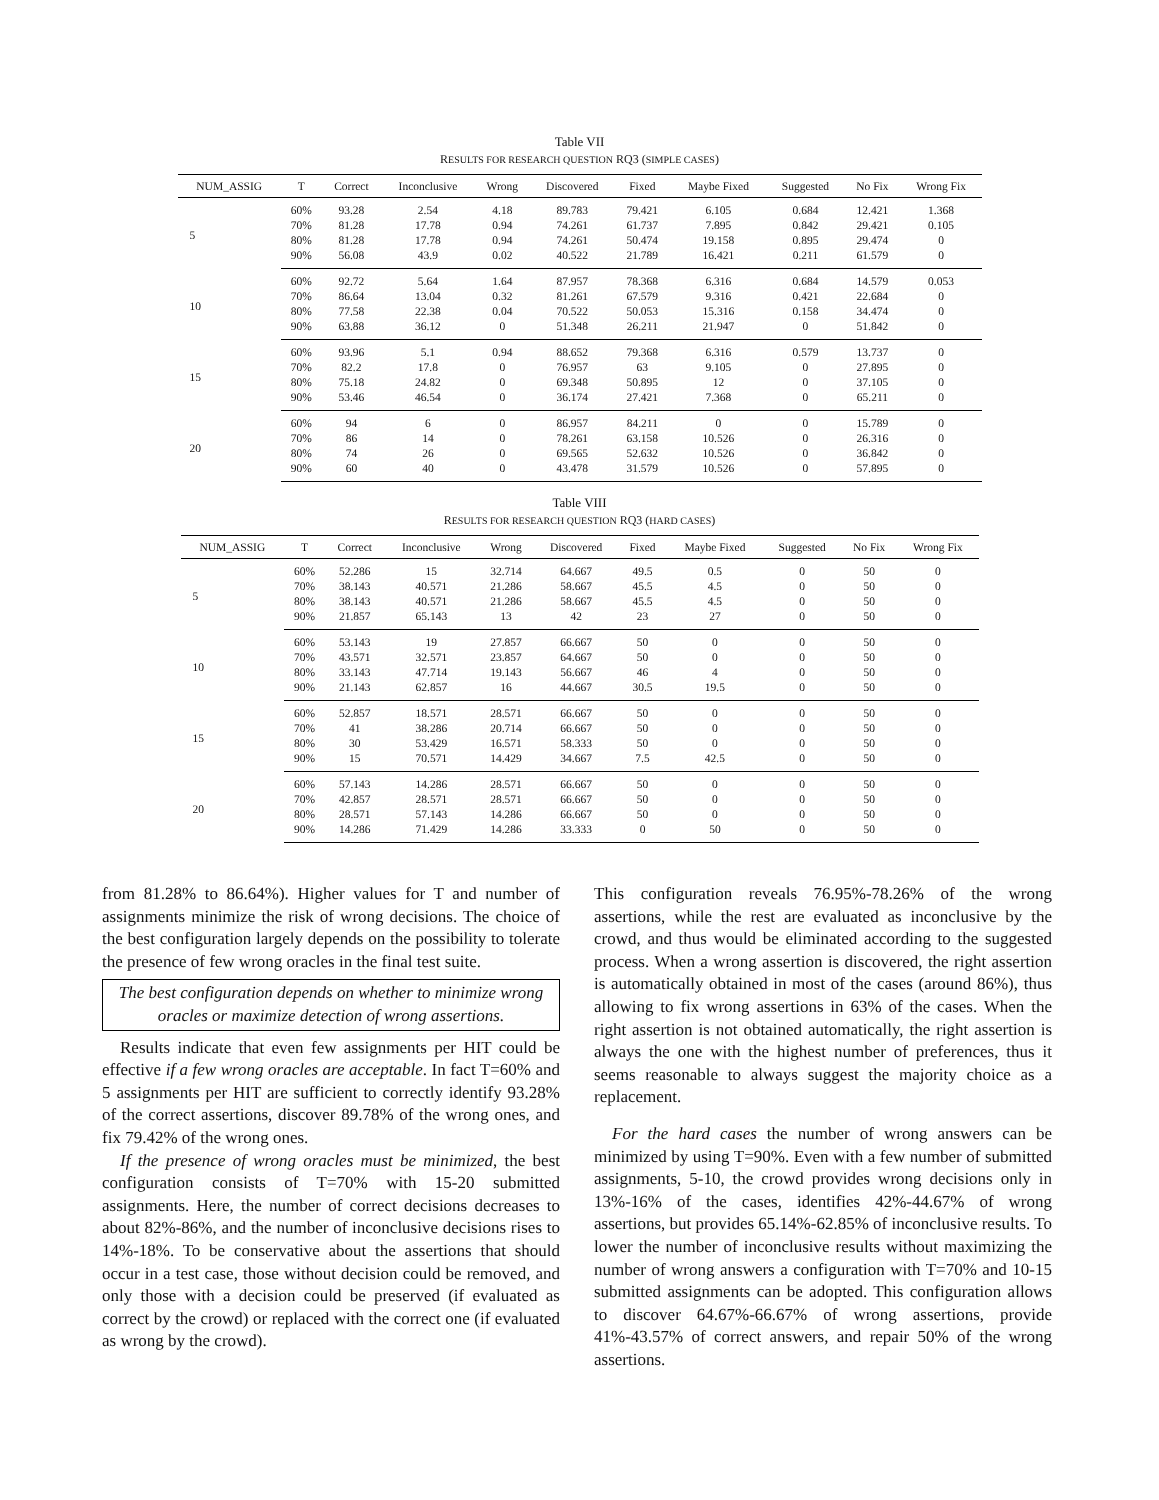Table VII
RESULTS FOR RESEARCH QUESTION RQ3 (SIMPLE CASES)
| NUM_ASSIG | T | Correct | Inconclusive | Wrong | Discovered | Fixed | Maybe Fixed | Suggested | No Fix | Wrong Fix |
| --- | --- | --- | --- | --- | --- | --- | --- | --- | --- | --- |
| 5 | 60% | 93.28 | 2.54 | 4.18 | 89.783 | 79.421 | 6.105 | 0.684 | 12.421 | 1.368 |
| | 70% | 81.28 | 17.78 | 0.94 | 74.261 | 61.737 | 7.895 | 0.842 | 29.421 | 0.105 |
| | 80% | 81.28 | 17.78 | 0.94 | 74.261 | 50.474 | 19.158 | 0.895 | 29.474 | 0 |
| | 90% | 56.08 | 43.9 | 0.02 | 40.522 | 21.789 | 16.421 | 0.211 | 61.579 | 0 |
| 10 | 60% | 92.72 | 5.64 | 1.64 | 87.957 | 78.368 | 6.316 | 0.684 | 14.579 | 0.053 |
| | 70% | 86.64 | 13.04 | 0.32 | 81.261 | 67.579 | 9.316 | 0.421 | 22.684 | 0 |
| | 80% | 77.58 | 22.38 | 0.04 | 70.522 | 50.053 | 15.316 | 0.158 | 34.474 | 0 |
| | 90% | 63.88 | 36.12 | 0 | 51.348 | 26.211 | 21.947 | 0 | 51.842 | 0 |
| 15 | 60% | 93.96 | 5.1 | 0.94 | 88.652 | 79.368 | 6.316 | 0.579 | 13.737 | 0 |
| | 70% | 82.2 | 17.8 | 0 | 76.957 | 63 | 9.105 | 0 | 27.895 | 0 |
| | 80% | 75.18 | 24.82 | 0 | 69.348 | 50.895 | 12 | 0 | 37.105 | 0 |
| | 90% | 53.46 | 46.54 | 0 | 36.174 | 27.421 | 7.368 | 0 | 65.211 | 0 |
| 20 | 60% | 94 | 6 | 0 | 86.957 | 84.211 | 0 | 0 | 15.789 | 0 |
| | 70% | 86 | 14 | 0 | 78.261 | 63.158 | 10.526 | 0 | 26.316 | 0 |
| | 80% | 74 | 26 | 0 | 69.565 | 52.632 | 10.526 | 0 | 36.842 | 0 |
| | 90% | 60 | 40 | 0 | 43.478 | 31.579 | 10.526 | 0 | 57.895 | 0 |
Table VIII
RESULTS FOR RESEARCH QUESTION RQ3 (HARD CASES)
| NUM_ASSIG | T | Correct | Inconclusive | Wrong | Discovered | Fixed | Maybe Fixed | Suggested | No Fix | Wrong Fix |
| --- | --- | --- | --- | --- | --- | --- | --- | --- | --- | --- |
| 5 | 60% | 52.286 | 15 | 32.714 | 64.667 | 49.5 | 0.5 | 0 | 50 | 0 |
| | 70% | 38.143 | 40.571 | 21.286 | 58.667 | 45.5 | 4.5 | 0 | 50 | 0 |
| | 80% | 38.143 | 40.571 | 21.286 | 58.667 | 45.5 | 4.5 | 0 | 50 | 0 |
| | 90% | 21.857 | 65.143 | 13 | 42 | 23 | 27 | 0 | 50 | 0 |
| 10 | 60% | 53.143 | 19 | 27.857 | 66.667 | 50 | 0 | 0 | 50 | 0 |
| | 70% | 43.571 | 32.571 | 23.857 | 64.667 | 50 | 0 | 0 | 50 | 0 |
| | 80% | 33.143 | 47.714 | 19.143 | 56.667 | 46 | 4 | 0 | 50 | 0 |
| | 90% | 21.143 | 62.857 | 16 | 44.667 | 30.5 | 19.5 | 0 | 50 | 0 |
| 15 | 60% | 52.857 | 18.571 | 28.571 | 66.667 | 50 | 0 | 0 | 50 | 0 |
| | 70% | 41 | 38.286 | 20.714 | 66.667 | 50 | 0 | 0 | 50 | 0 |
| | 80% | 30 | 53.429 | 16.571 | 58.333 | 50 | 0 | 0 | 50 | 0 |
| | 90% | 15 | 70.571 | 14.429 | 34.667 | 7.5 | 42.5 | 0 | 50 | 0 |
| 20 | 60% | 57.143 | 14.286 | 28.571 | 66.667 | 50 | 0 | 0 | 50 | 0 |
| | 70% | 42.857 | 28.571 | 28.571 | 66.667 | 50 | 0 | 0 | 50 | 0 |
| | 80% | 28.571 | 57.143 | 14.286 | 66.667 | 50 | 0 | 0 | 50 | 0 |
| | 90% | 14.286 | 71.429 | 14.286 | 33.333 | 0 | 50 | 0 | 50 | 0 |
from 81.28% to 86.64%). Higher values for T and number of assignments minimize the risk of wrong decisions. The choice of the best configuration largely depends on the possibility to tolerate the presence of few wrong oracles in the final test suite.
The best configuration depends on whether to minimize wrong oracles or maximize detection of wrong assertions.
Results indicate that even few assignments per HIT could be effective if a few wrong oracles are acceptable. In fact T=60% and 5 assignments per HIT are sufficient to correctly identify 93.28% of the correct assertions, discover 89.78% of the wrong ones, and fix 79.42% of the wrong ones.
If the presence of wrong oracles must be minimized, the best configuration consists of T=70% with 15-20 submitted assignments. Here, the number of correct decisions decreases to about 82%-86%, and the number of inconclusive decisions rises to 14%-18%. To be conservative about the assertions that should occur in a test case, those without decision could be removed, and only those with a decision could be preserved (if evaluated as correct by the crowd) or replaced with the correct one (if evaluated as wrong by the crowd).
This configuration reveals 76.95%-78.26% of the wrong assertions, while the rest are evaluated as inconclusive by the crowd, and thus would be eliminated according to the suggested process. When a wrong assertion is discovered, the right assertion is automatically obtained in most of the cases (around 86%), thus allowing to fix wrong assertions in 63% of the cases. When the right assertion is not obtained automatically, the right assertion is always the one with the highest number of preferences, thus it seems reasonable to always suggest the majority choice as a replacement.
For the hard cases the number of wrong answers can be minimized by using T=90%. Even with a few number of submitted assignments, 5-10, the crowd provides wrong decisions only in 13%-16% of the cases, identifies 42%-44.67% of wrong assertions, but provides 65.14%-62.85% of inconclusive results. To lower the number of inconclusive results without maximizing the number of wrong answers a configuration with T=70% and 10-15 submitted assignments can be adopted. This configuration allows to discover 64.67%-66.67% of wrong assertions, provide 41%-43.57% of correct answers, and repair 50% of the wrong assertions.